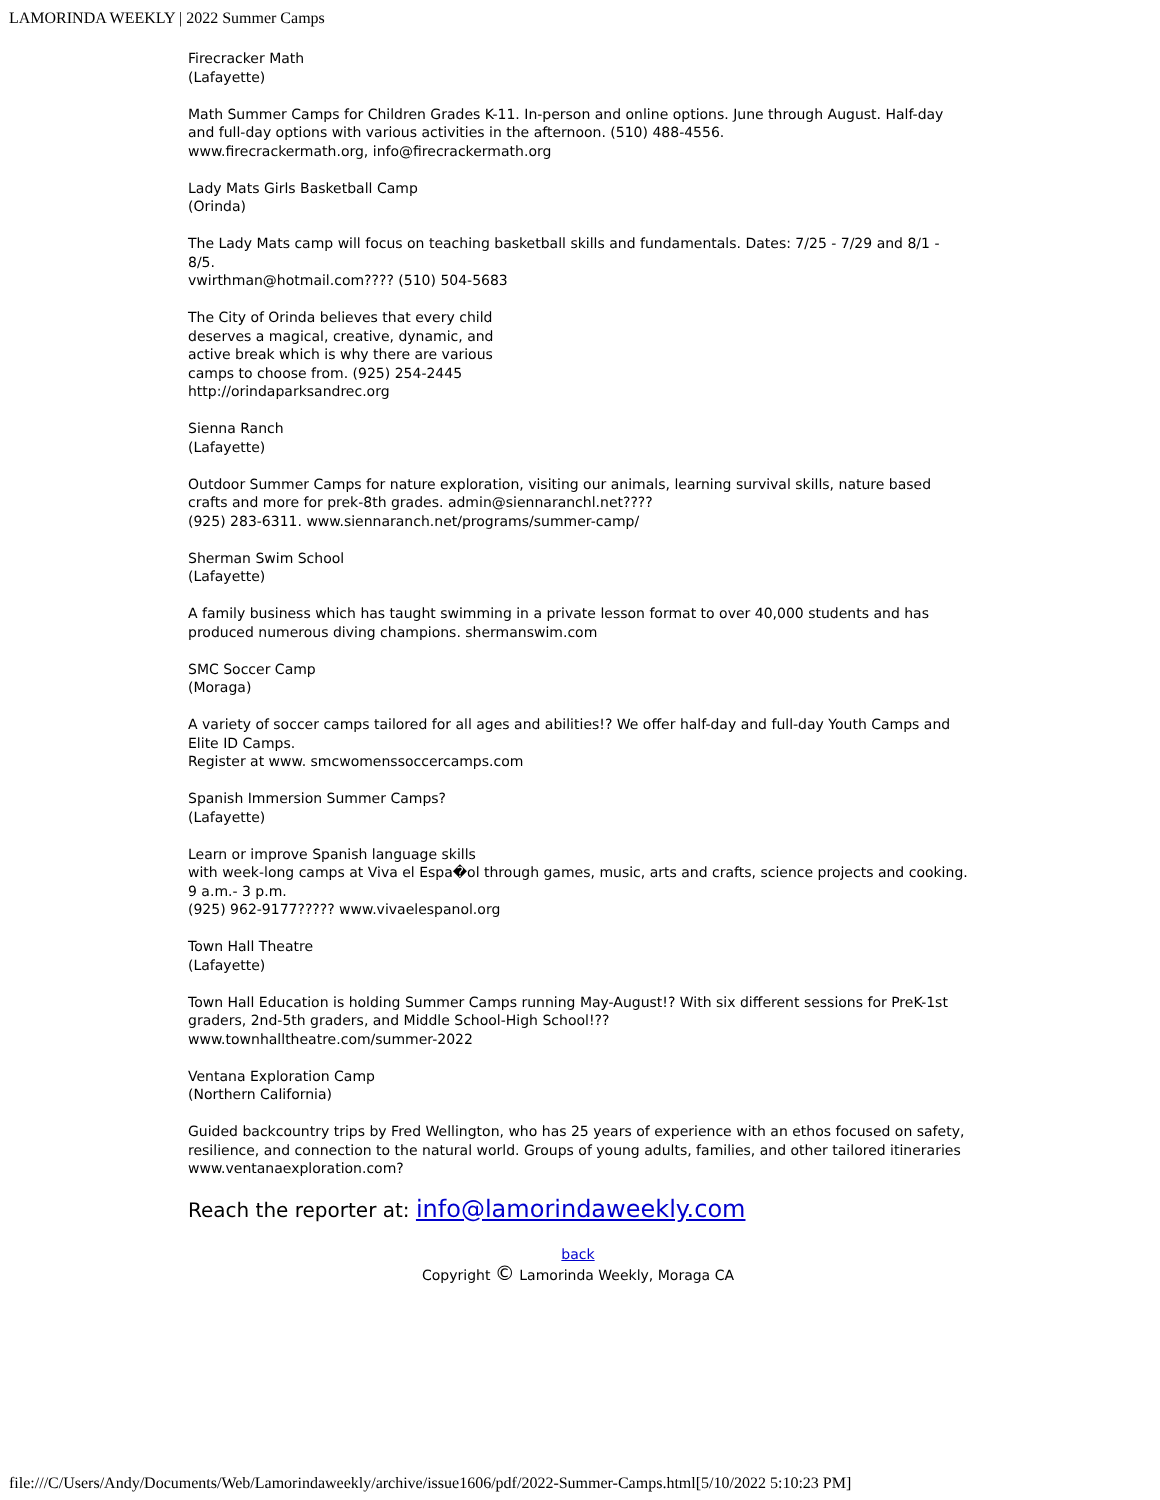LAMORINDA WEEKLY | 2022 Summer Camps
Firecracker Math
(Lafayette)
Math Summer Camps for Children Grades K-11. In-person and online options. June through August. Half-day and full-day options with various activities in the afternoon. (510) 488-4556.
www.firecrackermath.org, info@firecrackermath.org
Lady Mats Girls Basketball Camp
(Orinda)
The Lady Mats camp will focus on teaching basketball skills and fundamentals. Dates: 7/25 - 7/29 and 8/1 - 8/5.
vwirthman@hotmail.com???? (510) 504-5683
The City of Orinda believes that every child
deserves a magical, creative, dynamic, and
active break which is why there are various
camps to choose from. (925) 254-2445
http://orindaparksandrec.org
Sienna Ranch
(Lafayette)
Outdoor Summer Camps for nature exploration, visiting our animals, learning survival skills, nature based crafts and more for prek-8th grades. admin@siennaranchl.net????
(925) 283-6311. www.siennaranch.net/programs/summer-camp/
Sherman Swim School
(Lafayette)
A family business which has taught swimming in a private lesson format to over 40,000 students and has produced numerous diving champions. shermanswim.com
SMC Soccer Camp
(Moraga)
A variety of soccer camps tailored for all ages and abilities!? We offer half-day and full-day Youth Camps and Elite ID Camps.
Register at www. smcwomenssoccercamps.com
Spanish Immersion Summer Camps?
(Lafayette)
Learn or improve Spanish language skills
with week-long camps at Viva el Espa�ol through games, music, arts and crafts, science projects and cooking. 9 a.m.- 3 p.m.
(925) 962-9177????? www.vivaelespanol.org
Town Hall Theatre
(Lafayette)
Town Hall Education is holding Summer Camps running May-August!? With six different sessions for PreK-1st graders, 2nd-5th graders, and Middle School-High School!??
www.townhalltheatre.com/summer-2022
Ventana Exploration Camp
(Northern California)
Guided backcountry trips by Fred Wellington, who has 25 years of experience with an ethos focused on safety, resilience, and connection to the natural world. Groups of young adults, families, and other tailored itineraries
www.ventanaexploration.com?
Reach the reporter at: info@lamorindaweekly.com
back
Copyright © Lamorinda Weekly, Moraga CA
file:///C/Users/Andy/Documents/Web/Lamorindaweekly/archive/issue1606/pdf/2022-Summer-Camps.html[5/10/2022 5:10:23 PM]